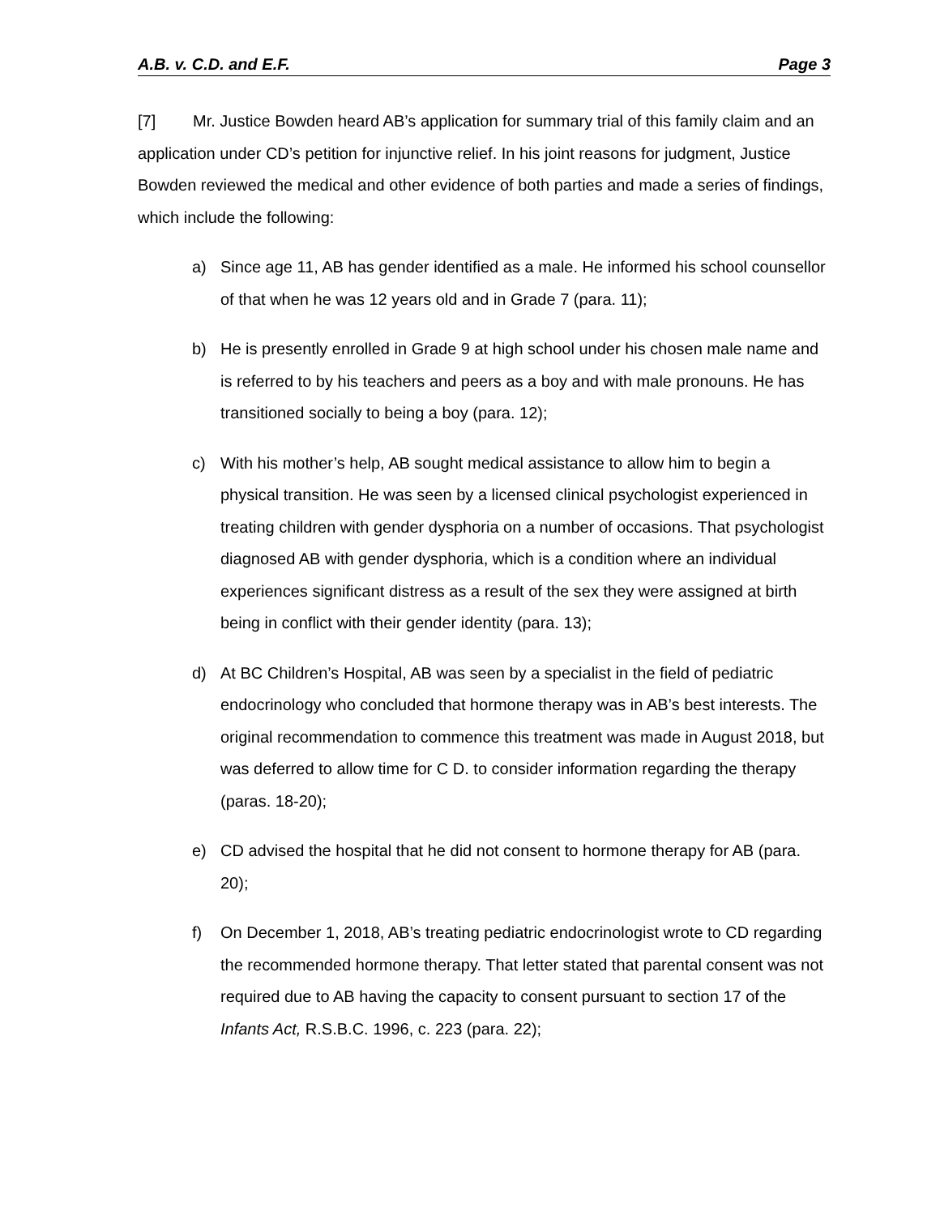A.B. v. C.D. and E.F. Page 3
[7] Mr. Justice Bowden heard AB’s application for summary trial of this family claim and an application under CD’s petition for injunctive relief. In his joint reasons for judgment, Justice Bowden reviewed the medical and other evidence of both parties and made a series of findings, which include the following:
a) Since age 11, AB has gender identified as a male. He informed his school counsellor of that when he was 12 years old and in Grade 7 (para. 11);
b) He is presently enrolled in Grade 9 at high school under his chosen male name and is referred to by his teachers and peers as a boy and with male pronouns. He has transitioned socially to being a boy (para. 12);
c) With his mother’s help, AB sought medical assistance to allow him to begin a physical transition. He was seen by a licensed clinical psychologist experienced in treating children with gender dysphoria on a number of occasions. That psychologist diagnosed AB with gender dysphoria, which is a condition where an individual experiences significant distress as a result of the sex they were assigned at birth being in conflict with their gender identity (para. 13);
d) At BC Children’s Hospital, AB was seen by a specialist in the field of pediatric endocrinology who concluded that hormone therapy was in AB’s best interests. The original recommendation to commence this treatment was made in August 2018, but was deferred to allow time for C D. to consider information regarding the therapy (paras. 18-20);
e) CD advised the hospital that he did not consent to hormone therapy for AB (para. 20);
f) On December 1, 2018, AB’s treating pediatric endocrinologist wrote to CD regarding the recommended hormone therapy. That letter stated that parental consent was not required due to AB having the capacity to consent pursuant to section 17 of the Infants Act, R.S.B.C. 1996, c. 223 (para. 22);